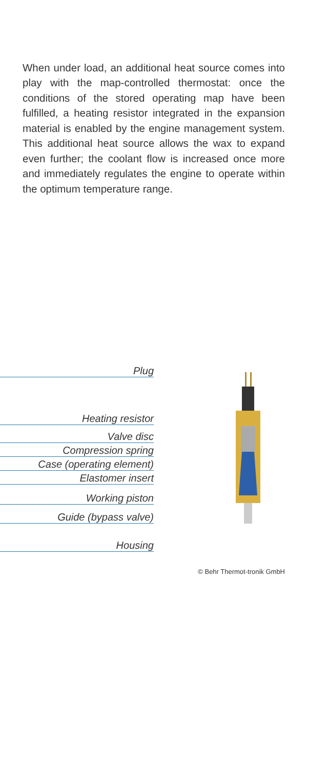When under load, an additional heat source comes into play with the map-controlled thermostat: once the conditions of the stored operating map have been fulfilled, a heating resistor integrated in the expansion material is enabled by the engine management system. This additional heat source allows the wax to expand even further; the coolant flow is increased once more and immediately regulates the engine to operate within the optimum temperature range.
Plug
Heating resistor
Valve disc
Compression spring
Case (operating element)
Elastomer insert
Working piston
Guide (bypass valve)
Housing
© Behr Thermot-tronik GmbH